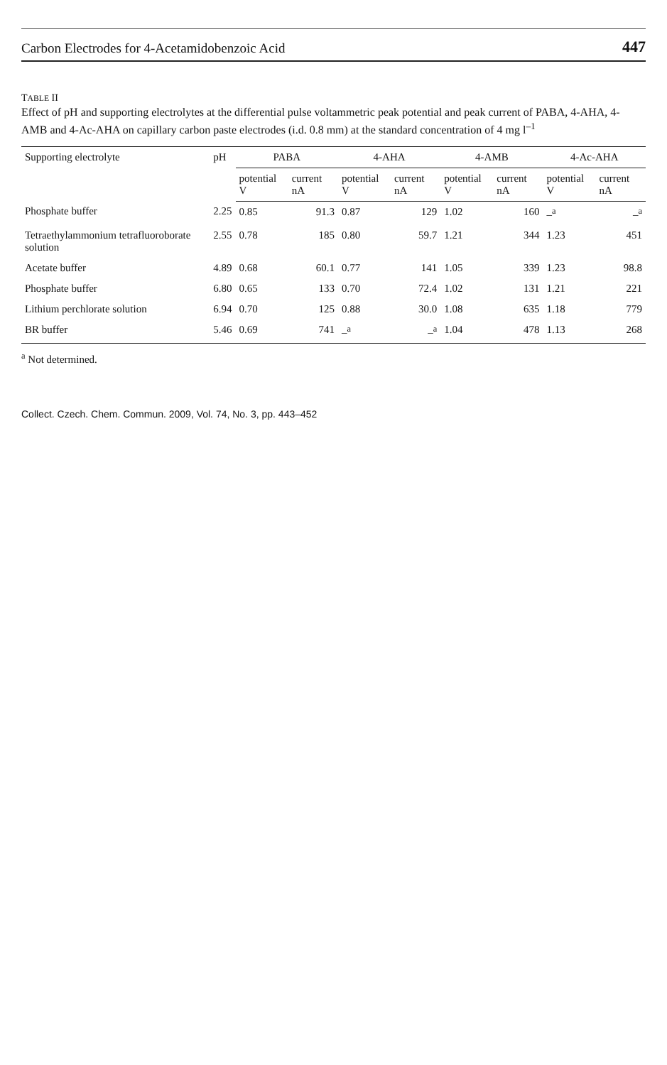Carbon Electrodes for 4-Acetamidobenzoic Acid 447
TABLE II
Effect of pH and supporting electrolytes at the differential pulse voltammetric peak potential and peak current of PABA, 4-AHA, 4-AMB and 4-Ac-AHA on capillary carbon paste electrodes (i.d. 0.8 mm) at the standard concentration of 4 mg l<sup>–1</sup>
| Supporting electrolyte | pH | PABA | | 4-AHA | | 4-AMB | | 4-Ac-AHA | |
| --- | --- | --- | --- | --- | --- | --- | --- | --- | --- |
| | | potential V | current nA | potential V | current nA | potential V | current nA | potential V | current nA |
| Phosphate buffer | 2.25 | 0.85 | 91.3 | 0.87 | 129 | 1.02 | 160 | –<sup>a</sup> | –<sup>a</sup> |
| Tetraethylammonium tetrafluoroborate solution | 2.55 | 0.78 | 185 | 0.80 | 59.7 | 1.21 | 344 | 1.23 | 451 |
| Acetate buffer | 4.89 | 0.68 | 60.1 | 0.77 | 141 | 1.05 | 339 | 1.23 | 98.8 |
| Phosphate buffer | 6.80 | 0.65 | 133 | 0.70 | 72.4 | 1.02 | 131 | 1.21 | 221 |
| Lithium perchlorate solution | 6.94 | 0.70 | 125 | 0.88 | 30.0 | 1.08 | 635 | 1.18 | 779 |
| BR buffer | 5.46 | 0.69 | 741 | –<sup>a</sup> | –<sup>a</sup> | 1.04 | 478 | 1.13 | 268 |
<sup>a</sup> Not determined.
Collect. Czech. Chem. Commun. 2009, Vol. 74, No. 3, pp. 443–452